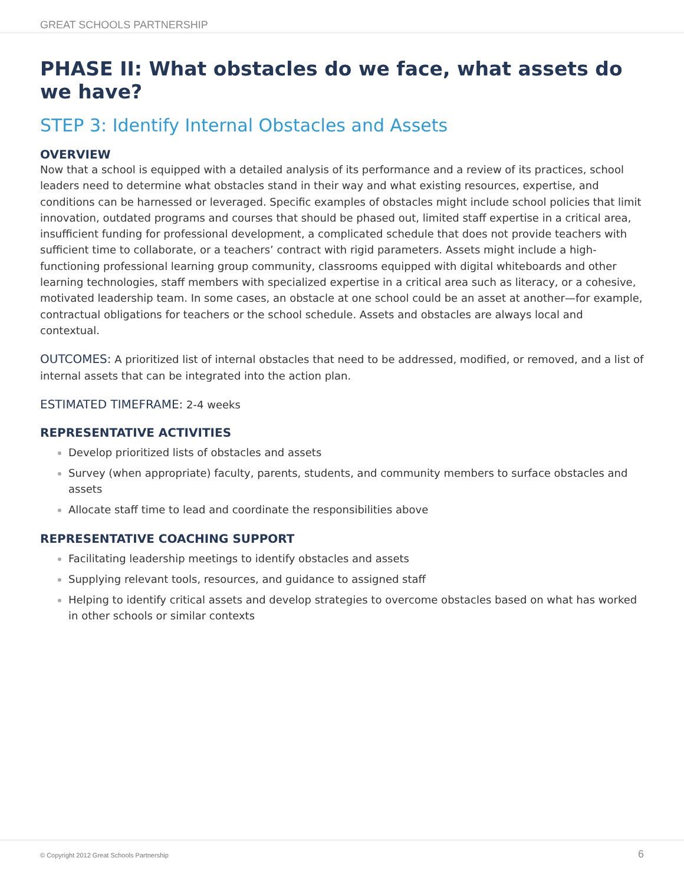GREAT SCHOOLS PARTNERSHIP
PHASE II: What obstacles do we face, what assets do we have?
STEP 3: Identify Internal Obstacles and Assets
OVERVIEW
Now that a school is equipped with a detailed analysis of its performance and a review of its practices, school leaders need to determine what obstacles stand in their way and what existing resources, expertise, and conditions can be harnessed or leveraged. Specific examples of obstacles might include school policies that limit innovation, outdated programs and courses that should be phased out, limited staff expertise in a critical area, insufficient funding for professional development, a complicated schedule that does not provide teachers with sufficient time to collaborate, or a teachers’ contract with rigid parameters. Assets might include a high-functioning professional learning group community, classrooms equipped with digital whiteboards and other learning technologies, staff members with specialized expertise in a critical area such as literacy, or a cohesive, motivated leadership team. In some cases, an obstacle at one school could be an asset at another—for example, contractual obligations for teachers or the school schedule. Assets and obstacles are always local and contextual.
OUTCOMES: A prioritized list of internal obstacles that need to be addressed, modified, or removed, and a list of internal assets that can be integrated into the action plan.
ESTIMATED TIMEFRAME: 2-4 weeks
REPRESENTATIVE ACTIVITIES
Develop prioritized lists of obstacles and assets
Survey (when appropriate) faculty, parents, students, and community members to surface obstacles and assets
Allocate staff time to lead and coordinate the responsibilities above
REPRESENTATIVE COACHING SUPPORT
Facilitating leadership meetings to identify obstacles and assets
Supplying relevant tools, resources, and guidance to assigned staff
Helping to identify critical assets and develop strategies to overcome obstacles based on what has worked in other schools or similar contexts
© Copyright 2012 Great Schools Partnership 6